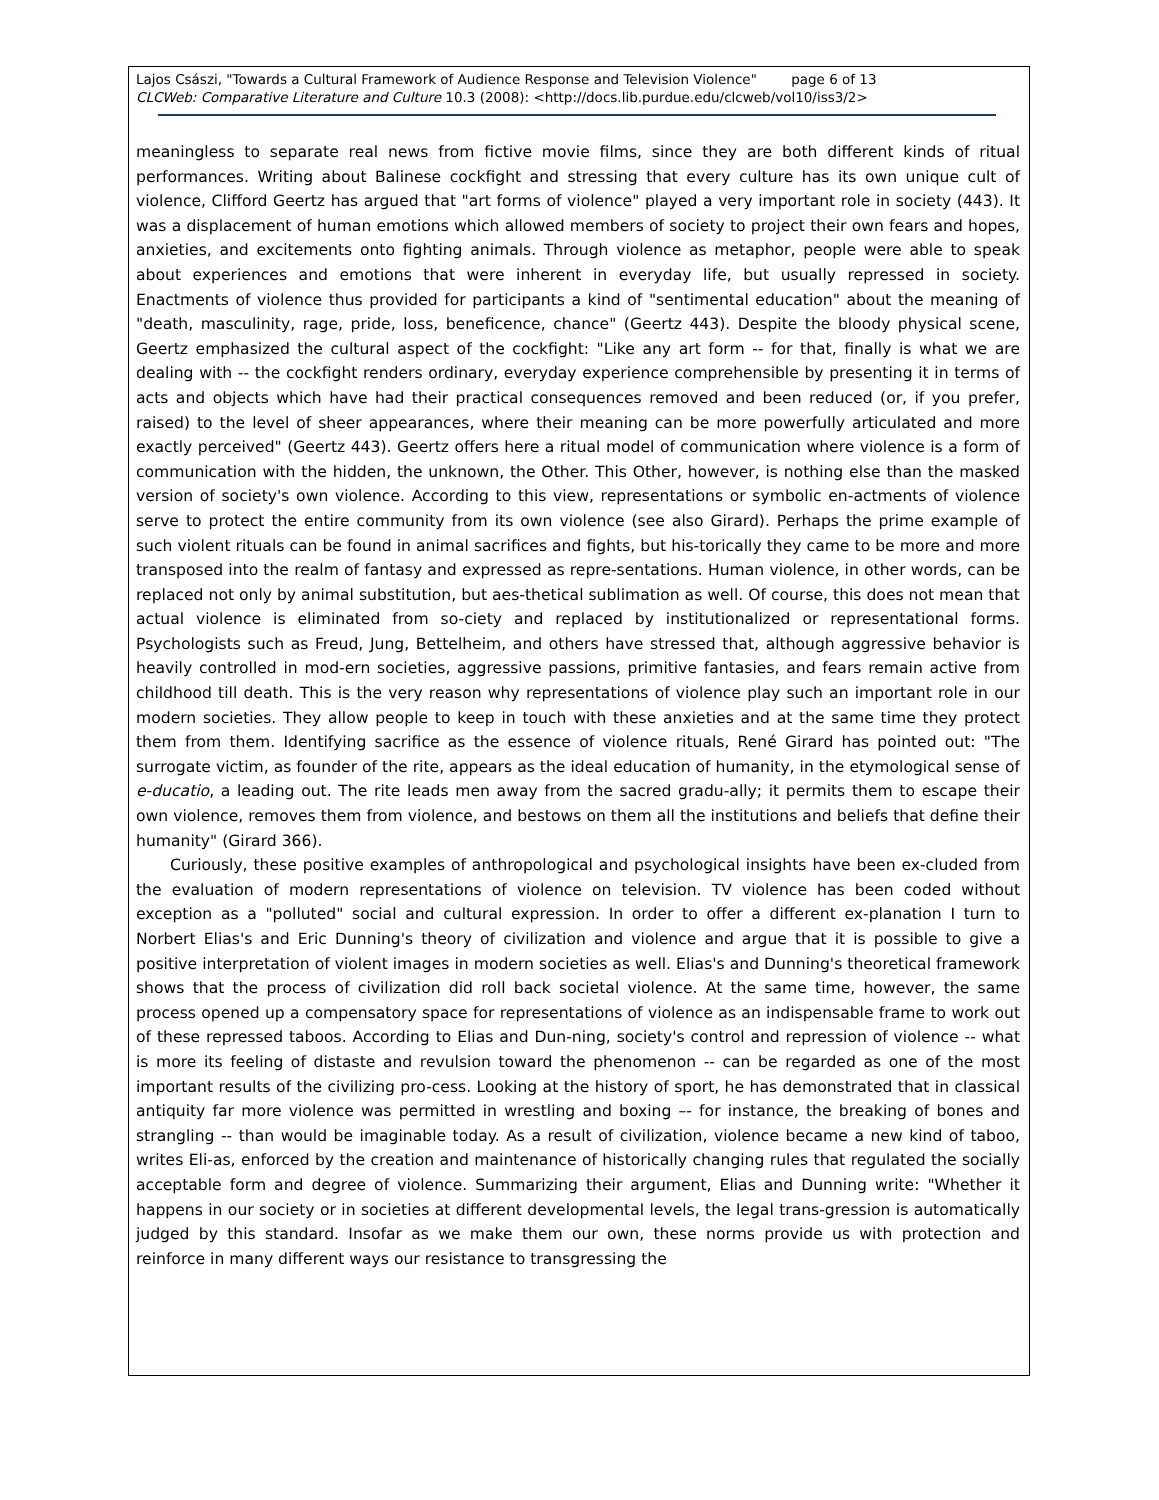Lajos Császi, "Towards a Cultural Framework of Audience Response and Television Violence" page 6 of 13
CLCWeb: Comparative Literature and Culture 10.3 (2008): <http://docs.lib.purdue.edu/clcweb/vol10/iss3/2>
meaningless to separate real news from fictive movie films, since they are both different kinds of ritual performances. Writing about Balinese cockfight and stressing that every culture has its own unique cult of violence, Clifford Geertz has argued that "art forms of violence" played a very important role in society (443). It was a displacement of human emotions which allowed members of society to project their own fears and hopes, anxieties, and excitements onto fighting animals. Through violence as metaphor, people were able to speak about experiences and emotions that were inherent in everyday life, but usually repressed in society. Enactments of violence thus provided for participants a kind of "sentimental education" about the meaning of "death, masculinity, rage, pride, loss, beneficence, chance" (Geertz 443). Despite the bloody physical scene, Geertz emphasized the cultural aspect of the cockfight: "Like any art form -- for that, finally is what we are dealing with -- the cockfight renders ordinary, everyday experience comprehensible by presenting it in terms of acts and objects which have had their practical consequences removed and been reduced (or, if you prefer, raised) to the level of sheer appearances, where their meaning can be more powerfully articulated and more exactly perceived" (Geertz 443). Geertz offers here a ritual model of communication where violence is a form of communication with the hidden, the unknown, the Other. This Other, however, is nothing else than the masked version of society's own violence. According to this view, representations or symbolic en-actments of violence serve to protect the entire community from its own violence (see also Girard). Perhaps the prime example of such violent rituals can be found in animal sacrifices and fights, but his-torically they came to be more and more transposed into the realm of fantasy and expressed as repre-sentations. Human violence, in other words, can be replaced not only by animal substitution, but aes-thetical sublimation as well. Of course, this does not mean that actual violence is eliminated from so-ciety and replaced by institutionalized or representational forms. Psychologists such as Freud, Jung, Bettelheim, and others have stressed that, although aggressive behavior is heavily controlled in mod-ern societies, aggressive passions, primitive fantasies, and fears remain active from childhood till death. This is the very reason why representations of violence play such an important role in our modern societies. They allow people to keep in touch with these anxieties and at the same time they protect them from them. Identifying sacrifice as the essence of violence rituals, René Girard has pointed out: "The surrogate victim, as founder of the rite, appears as the ideal education of humanity, in the etymological sense of e-ducatio, a leading out. The rite leads men away from the sacred gradu-ally; it permits them to escape their own violence, removes them from violence, and bestows on them all the institutions and beliefs that define their humanity" (Girard 366).
Curiously, these positive examples of anthropological and psychological insights have been ex-cluded from the evaluation of modern representations of violence on television. TV violence has been coded without exception as a "polluted" social and cultural expression. In order to offer a different ex-planation I turn to Norbert Elias's and Eric Dunning's theory of civilization and violence and argue that it is possible to give a positive interpretation of violent images in modern societies as well. Elias's and Dunning's theoretical framework shows that the process of civilization did roll back societal violence. At the same time, however, the same process opened up a compensatory space for representations of violence as an indispensable frame to work out of these repressed taboos. According to Elias and Dun-ning, society's control and repression of violence -- what is more its feeling of distaste and revulsion toward the phenomenon -- can be regarded as one of the most important results of the civilizing pro-cess. Looking at the history of sport, he has demonstrated that in classical antiquity far more violence was permitted in wrestling and boxing –- for instance, the breaking of bones and strangling -- than would be imaginable today. As a result of civilization, violence became a new kind of taboo, writes Eli-as, enforced by the creation and maintenance of historically changing rules that regulated the socially acceptable form and degree of violence. Summarizing their argument, Elias and Dunning write: "Whether it happens in our society or in societies at different developmental levels, the legal trans-gression is automatically judged by this standard. Insofar as we make them our own, these norms provide us with protection and reinforce in many different ways our resistance to transgressing the